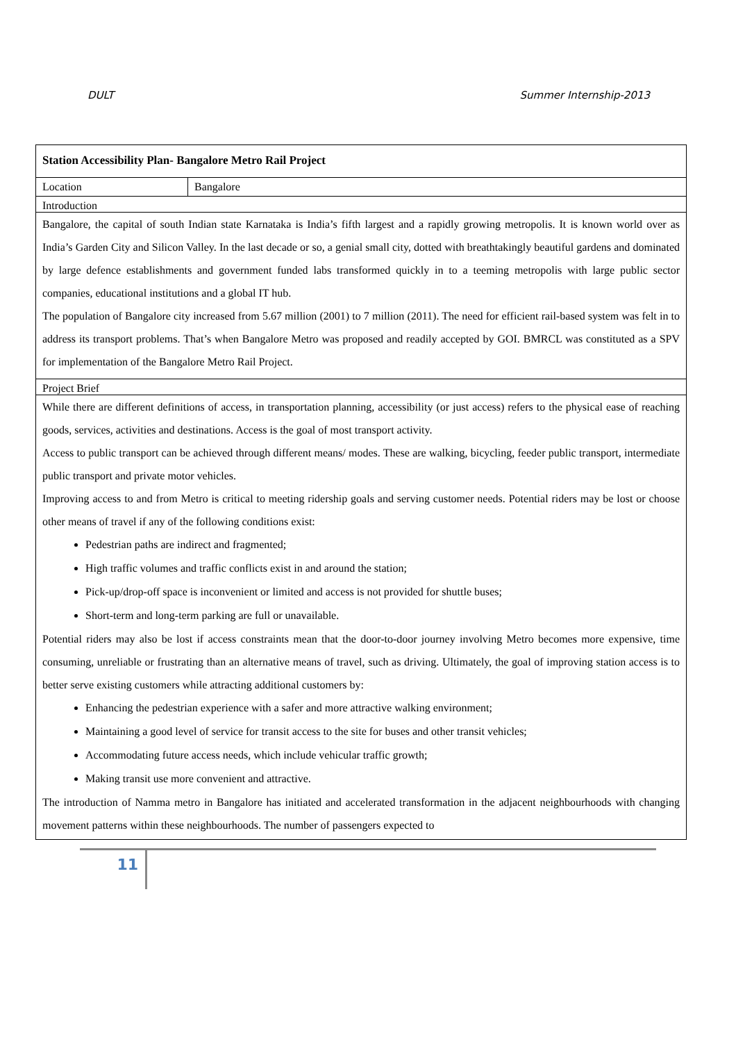DULT Summer Internship-2013
| Station Accessibility Plan- Bangalore Metro Rail Project | |
| Location | Bangalore |
| Introduction Bangalore, the capital of south Indian state Karnataka is India’s fifth largest and a rapidly growing metropolis. It is known world over as India’s Garden City and Silicon Valley. In the last decade or so, a genial small city, dotted with breathtakingly beautiful gardens and dominated by large defence establishments and government funded labs transformed quickly in to a teeming metropolis with large public sector companies, educational institutions and a global IT hub. The population of Bangalore city increased from 5.67 million (2001) to 7 million (2011). The need for efficient rail-based system was felt in to address its transport problems. That’s when Bangalore Metro was proposed and readily accepted by GOI. BMRCL was constituted as a SPV for implementation of the Bangalore Metro Rail Project. | |
| Project Brief While there are different definitions of access, in transportation planning, accessibility (or just access) refers to the physical ease of reaching goods, services, activities and destinations. Access is the goal of most transport activity. Access to public transport can be achieved through different means/ modes. These are walking, bicycling, feeder public transport, intermediate public transport and private motor vehicles. Improving access to and from Metro is critical to meeting ridership goals and serving customer needs. Potential riders may be lost or choose other means of travel if any of the following conditions exist: Pedestrian paths are indirect and fragmented; High traffic volumes and traffic conflicts exist in and around the station; Pick-up/drop-off space is inconvenient or limited and access is not provided for shuttle buses; Short-term and long-term parking are full or unavailable. Potential riders may also be lost if access constraints mean that the door-to-door journey involving Metro becomes more expensive, time consuming, unreliable or frustrating than an alternative means of travel, such as driving. Ultimately, the goal of improving station access is to better serve existing customers while attracting additional customers by: Enhancing the pedestrian experience with a safer and more attractive walking environment; Maintaining a good level of service for transit access to the site for buses and other transit vehicles; Accommodating future access needs, which include vehicular traffic growth; Making transit use more convenient and attractive. The introduction of Namma metro in Bangalore has initiated and accelerated transformation in the adjacent neighbourhoods with changing movement patterns within these neighbourhoods. The number of passengers expected to | |
11